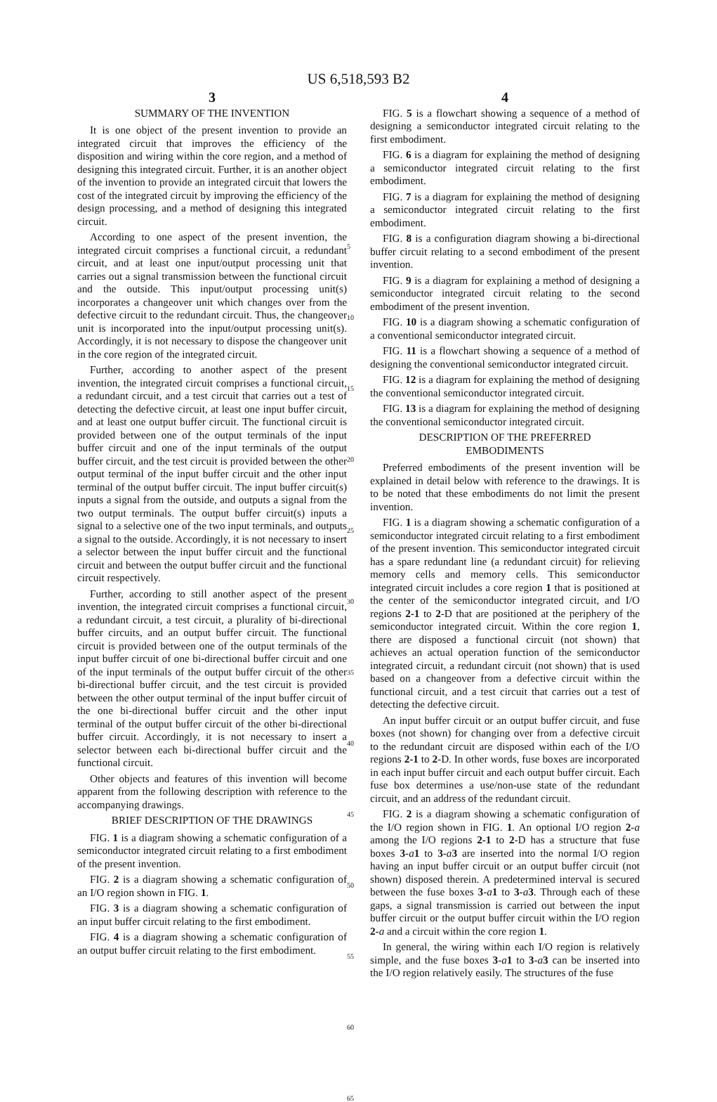US 6,518,593 B2
3
SUMMARY OF THE INVENTION
It is one object of the present invention to provide an integrated circuit that improves the efficiency of the disposition and wiring within the core region, and a method of designing this integrated circuit. Further, it is an another object of the invention to provide an integrated circuit that lowers the cost of the integrated circuit by improving the efficiency of the design processing, and a method of designing this integrated circuit.
According to one aspect of the present invention, the integrated circuit comprises a functional circuit, a redundant circuit, and at least one input/output processing unit that carries out a signal transmission between the functional circuit and the outside. This input/output processing unit(s) incorporates a changeover unit which changes over from the defective circuit to the redundant circuit. Thus, the changeover unit is incorporated into the input/output processing unit(s). Accordingly, it is not necessary to dispose the changeover unit in the core region of the integrated circuit.
Further, according to another aspect of the present invention, the integrated circuit comprises a functional circuit, a redundant circuit, and a test circuit that carries out a test of detecting the defective circuit, at least one input buffer circuit, and at least one output buffer circuit. The functional circuit is provided between one of the output terminals of the input buffer circuit and one of the input terminals of the output buffer circuit, and the test circuit is provided between the other output terminal of the input buffer circuit and the other input terminal of the output buffer circuit. The input buffer circuit(s) inputs a signal from the outside, and outputs a signal from the two output terminals. The output buffer circuit(s) inputs a signal to a selective one of the two input terminals, and outputs a signal to the outside. Accordingly, it is not necessary to insert a selector between the input buffer circuit and the functional circuit and between the output buffer circuit and the functional circuit respectively.
Further, according to still another aspect of the present invention, the integrated circuit comprises a functional circuit, a redundant circuit, a test circuit, a plurality of bi-directional buffer circuits, and an output buffer circuit. The functional circuit is provided between one of the output terminals of the input buffer circuit of one bi-directional buffer circuit and one of the input terminals of the output buffer circuit of the other bi-directional buffer circuit, and the test circuit is provided between the other output terminal of the input buffer circuit of the one bi-directional buffer circuit and the other input terminal of the output buffer circuit of the other bi-directional buffer circuit. Accordingly, it is not necessary to insert a selector between each bi-directional buffer circuit and the functional circuit.
Other objects and features of this invention will become apparent from the following description with reference to the accompanying drawings.
BRIEF DESCRIPTION OF THE DRAWINGS
FIG. 1 is a diagram showing a schematic configuration of a semiconductor integrated circuit relating to a first embodiment of the present invention.
FIG. 2 is a diagram showing a schematic configuration of an I/O region shown in FIG. 1.
FIG. 3 is a diagram showing a schematic configuration of an input buffer circuit relating to the first embodiment.
FIG. 4 is a diagram showing a schematic configuration of an output buffer circuit relating to the first embodiment.
5
10
15
20
25
30
35
40
45
50
55
60
65
4
FIG. 5 is a flowchart showing a sequence of a method of designing a semiconductor integrated circuit relating to the first embodiment.
FIG. 6 is a diagram for explaining the method of designing a semiconductor integrated circuit relating to the first embodiment.
FIG. 7 is a diagram for explaining the method of designing a semiconductor integrated circuit relating to the first embodiment.
FIG. 8 is a configuration diagram showing a bi-directional buffer circuit relating to a second embodiment of the present invention.
FIG. 9 is a diagram for explaining a method of designing a semiconductor integrated circuit relating to the second embodiment of the present invention.
FIG. 10 is a diagram showing a schematic configuration of a conventional semiconductor integrated circuit.
FIG. 11 is a flowchart showing a sequence of a method of designing the conventional semiconductor integrated circuit.
FIG. 12 is a diagram for explaining the method of designing the conventional semiconductor integrated circuit.
FIG. 13 is a diagram for explaining the method of designing the conventional semiconductor integrated circuit.
DESCRIPTION OF THE PREFERRED
EMBODIMENTS
Preferred embodiments of the present invention will be explained in detail below with reference to the drawings. It is to be noted that these embodiments do not limit the present invention.
FIG. 1 is a diagram showing a schematic configuration of a semiconductor integrated circuit relating to a first embodiment of the present invention. This semiconductor integrated circuit has a spare redundant line (a redundant circuit) for relieving memory cells and memory cells. This semiconductor integrated circuit includes a core region 1 that is positioned at the center of the semiconductor integrated circuit, and I/O regions 2-1 to 2-D that are positioned at the periphery of the semiconductor integrated circuit. Within the core region 1, there are disposed a functional circuit (not shown) that achieves an actual operation function of the semiconductor integrated circuit, a redundant circuit (not shown) that is used based on a changeover from a defective circuit within the functional circuit, and a test circuit that carries out a test of detecting the defective circuit.
An input buffer circuit or an output buffer circuit, and fuse boxes (not shown) for changing over from a defective circuit to the redundant circuit are disposed within each of the I/O regions 2-1 to 2-D. In other words, fuse boxes are incorporated in each input buffer circuit and each output buffer circuit. Each fuse box determines a use/non-use state of the redundant circuit, and an address of the redundant circuit.
FIG. 2 is a diagram showing a schematic configuration of the I/O region shown in FIG. 1. An optional I/O region 2-a among the I/O regions 2-1 to 2-D has a structure that fuse boxes 3-a 1 to 3-a 3 are inserted into the normal I/O region having an input buffer circuit or an output buffer circuit (not shown) disposed therein. A predetermined interval is secured between the fuse boxes 3-a 1 to 3-a 3. Through each of these gaps, a signal transmission is carried out between the input buffer circuit or the output buffer circuit within the I/O region 2-a and a circuit within the core region 1.
In general, the wiring within each I/O region is relatively simple, and the fuse boxes 3-a 1 to 3-a 3 can be inserted into the I/O region relatively easily. The structures of the fuse